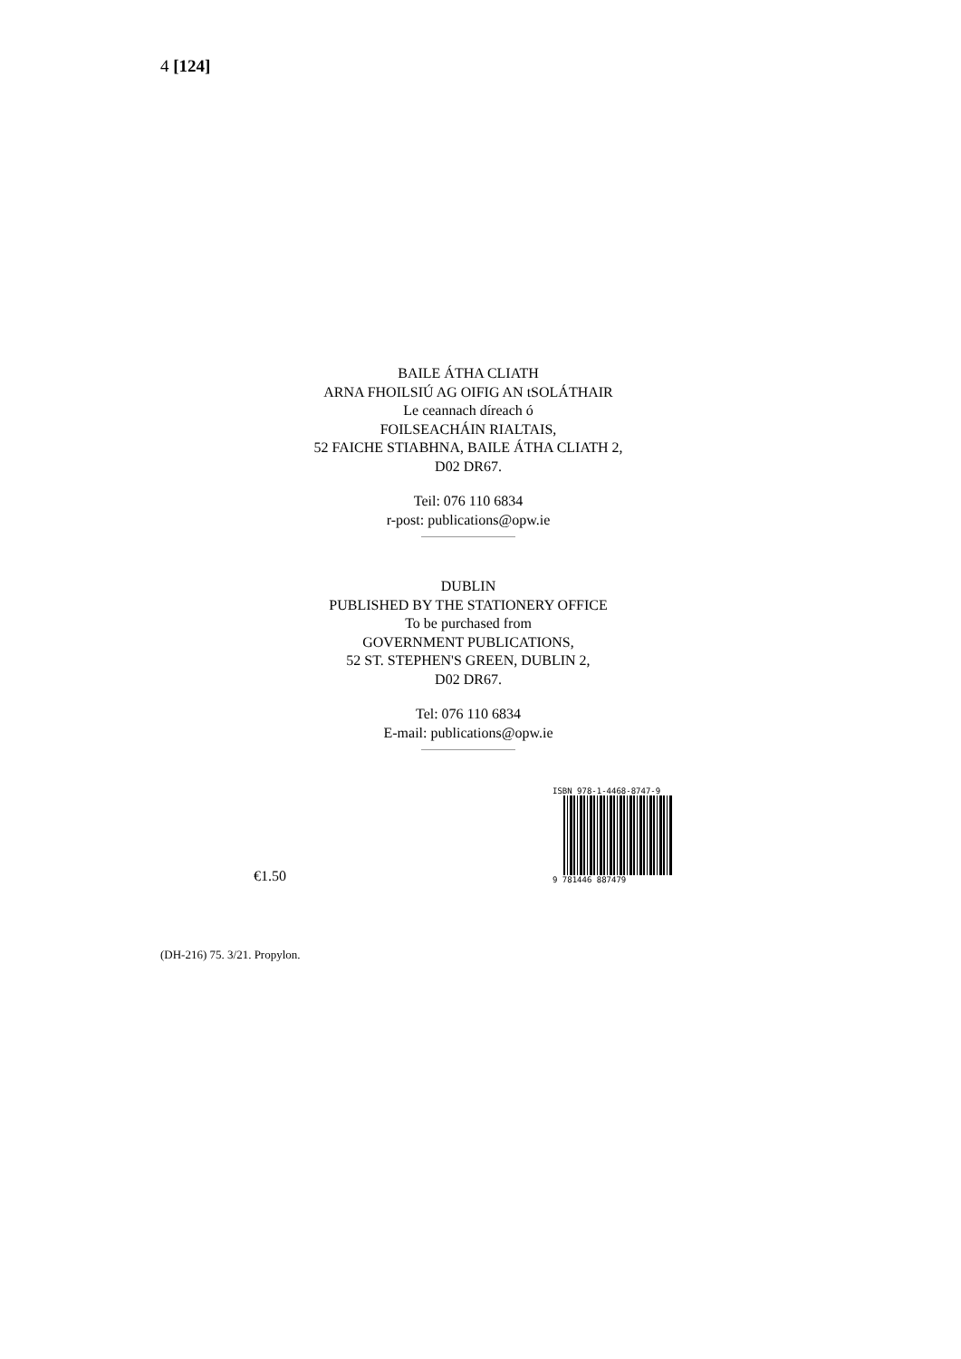4 [124]
BAILE ÁTHA CLIATH
ARNA FHOILSIÚ AG OIFIG AN tSOLÁTHAIR
Le ceannach díreach ó
FOILSEACHÁIN RIALTAIS,
52 FAICHE STIABHNA, BAILE ÁTHA CLIATH 2,
D02 DR67.
Teil: 076 110 6834
r-post: publications@opw.ie
DUBLIN
PUBLISHED BY THE STATIONERY OFFICE
To be purchased from
GOVERNMENT PUBLICATIONS,
52 ST. STEPHEN'S GREEN, DUBLIN 2,
D02 DR67.
Tel: 076 110 6834
E-mail: publications@opw.ie
€1.50
ISBN 978-1-4468-8747-9
9 781446 887479
(DH-216) 75. 3/21. Propylon.